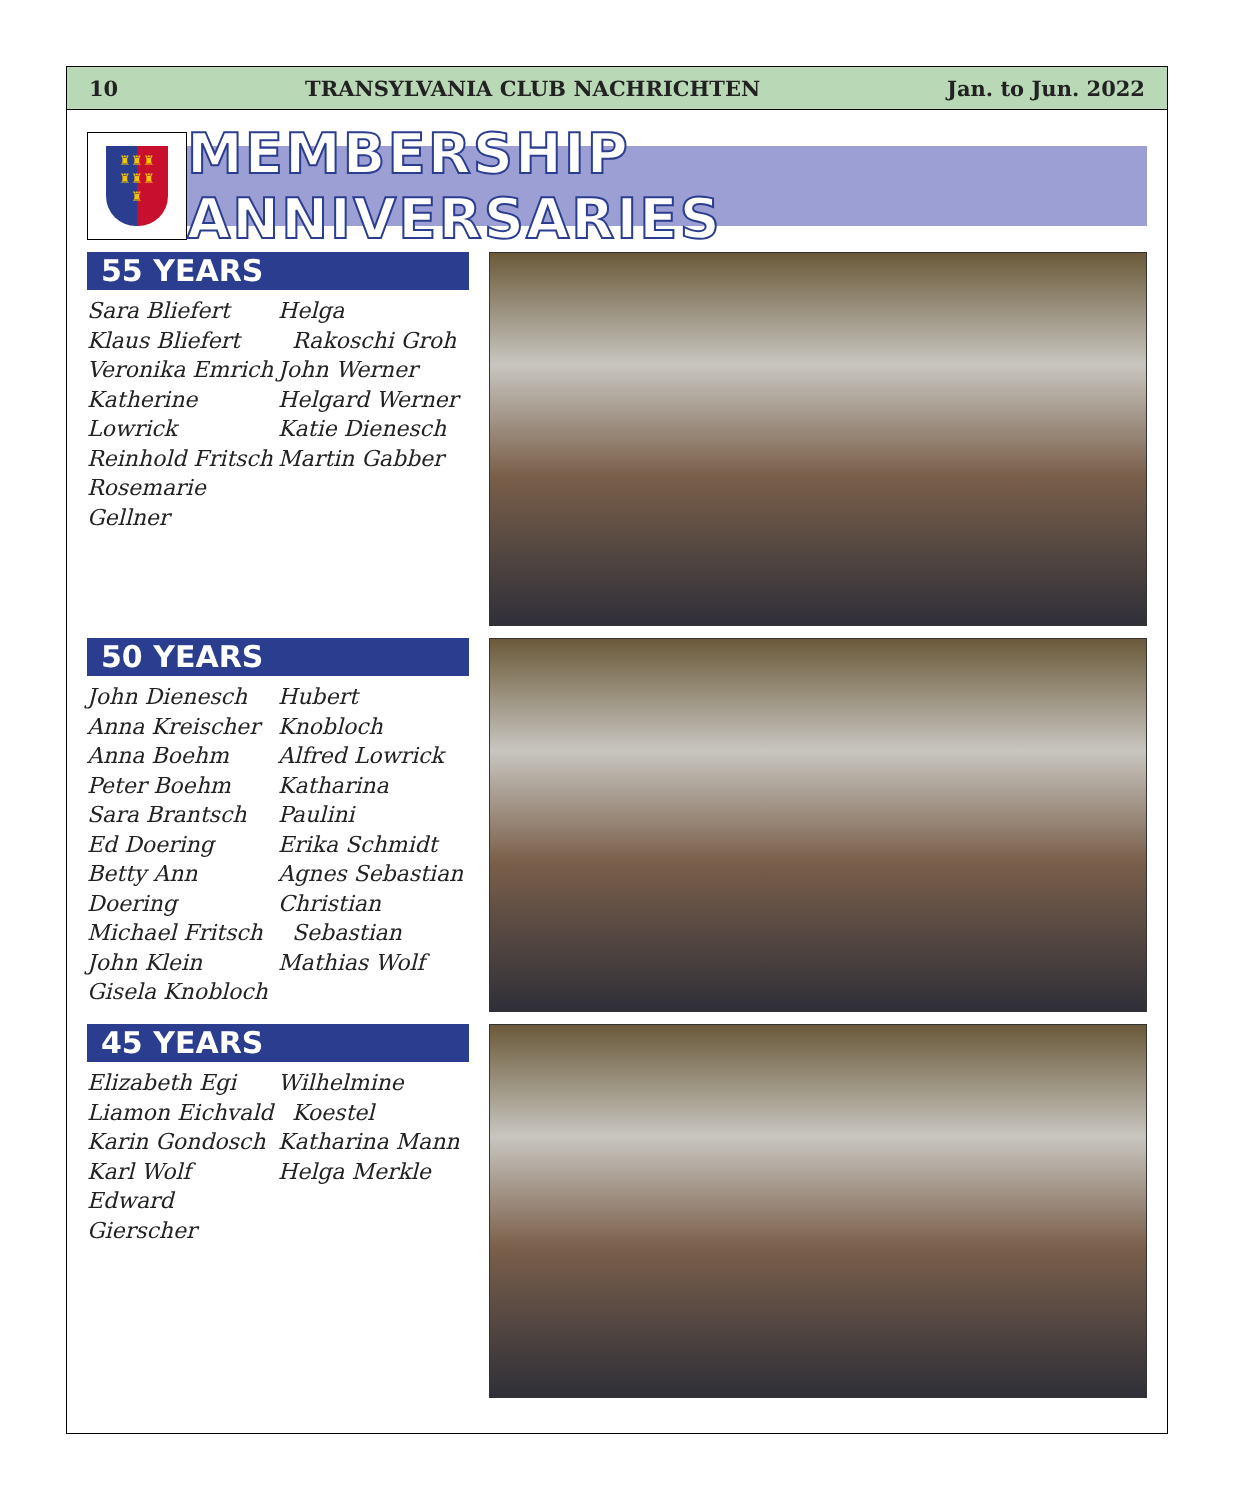10 TRANSYLVANIA CLUB NACHRICHTEN Jan. to Jun. 2022
♜♜♜
♜♜♜
♜
MEMBERSHIP ANNIVERSARIES
55 YEARS
Sara Bliefert
Klaus Bliefert
Veronika Emrich
Katherine Lowrick
Reinhold Fritsch
Rosemarie Gellner
Helga
Rakoschi Groh
John Werner
Helgard Werner
Katie Dienesch
Martin Gabber
50 YEARS
John Dienesch
Anna Kreischer
Anna Boehm
Peter Boehm
Sara Brantsch
Ed Doering
Betty Ann Doering
Michael Fritsch
John Klein
Gisela Knobloch
Hubert Knobloch
Alfred Lowrick
Katharina Paulini
Erika Schmidt
Agnes Sebastian
Christian
Sebastian
Mathias Wolf
45 YEARS
Elizabeth Egi
Liamon Eichvald
Karin Gondosch
Karl Wolf
Edward Gierscher
Wilhelmine
Koestel
Katharina Mann
Helga Merkle